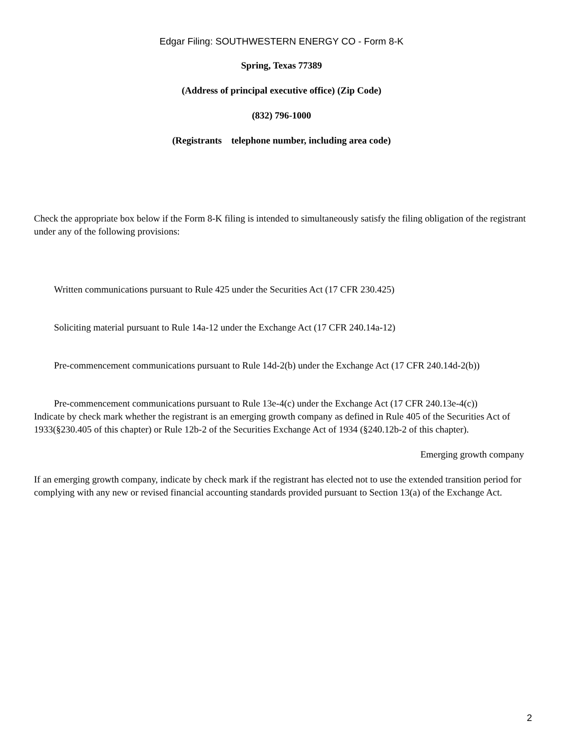Edgar Filing: SOUTHWESTERN ENERGY CO - Form 8-K
Spring, Texas 77389
(Address of principal executive office) (Zip Code)
(832) 796-1000
(Registrants telephone number, including area code)
Check the appropriate box below if the Form 8-K filing is intended to simultaneously satisfy the filing obligation of the registrant under any of the following provisions:
Written communications pursuant to Rule 425 under the Securities Act (17 CFR 230.425)
Soliciting material pursuant to Rule 14a-12 under the Exchange Act (17 CFR 240.14a-12)
Pre-commencement communications pursuant to Rule 14d-2(b) under the Exchange Act (17 CFR 240.14d-2(b))
Pre-commencement communications pursuant to Rule 13e-4(c) under the Exchange Act (17 CFR 240.13e-4(c))
Indicate by check mark whether the registrant is an emerging growth company as defined in Rule 405 of the Securities Act of 1933(§230.405 of this chapter) or Rule 12b-2 of the Securities Exchange Act of 1934 (§240.12b-2 of this chapter).
Emerging growth company
If an emerging growth company, indicate by check mark if the registrant has elected not to use the extended transition period for complying with any new or revised financial accounting standards provided pursuant to Section 13(a) of the Exchange Act.
2